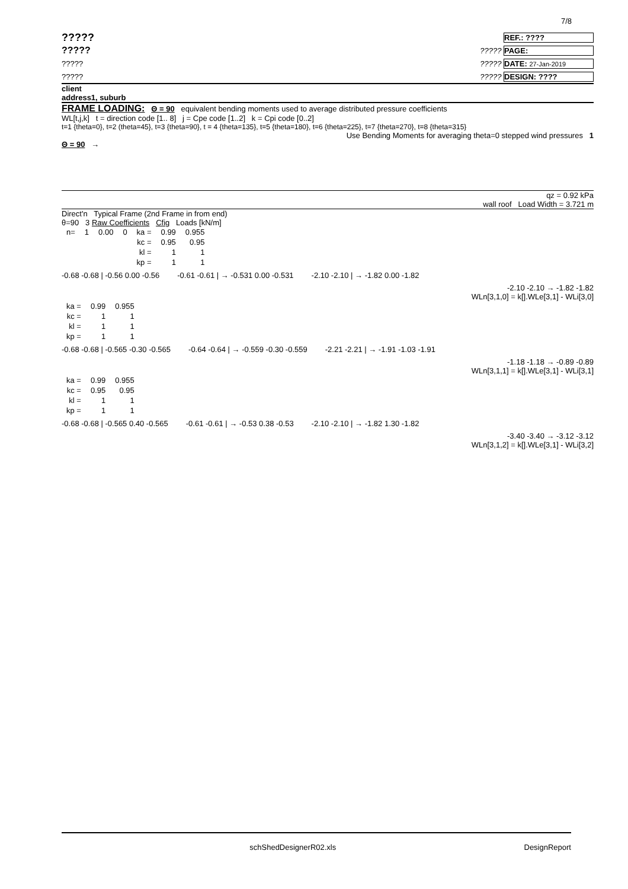7/8
????? REF.: ????
?????????? PAGE:
?????????? DATE: 27-Jan-2019
?????????? DESIGN: ????
client
address1, suburb
FRAME LOADING: Θ = 90 equivalent bending moments used to average distributed pressure coefficients
WL[t,j,k] t = direction code [1.. 8] j = Cpe code [1..2] k = Cpi code [0..2]
t=1 {theta=0}, t=2 (theta=45}, t=3 {theta=90}, t = 4 {theta=135}, t=5 {theta=180}, t=6 {theta=225}, t=7 {theta=270}, t=8 {theta=315}
Use Bending Moments for averaging theta=0 stepped wind pressures 1
Θ = 90 →
qz = 0.92 kPa
wall roof Load Width = 3.721 m
Direct'n Typical Frame (2nd Frame in from end)
θ=90 3 Raw Coefficients Cfig Loads [kN/m]
| n= | 1 | 0.00 | 0 | ka = | 0.99 | 0.955 |
| | | | | kc = | 0.95 | 0.95 |
| | | | | kl = | 1 | 1 |
| | | | | kp = | 1 | 1 |
-0.68 -0.68 | -0.56 0.00 -0.56 -0.61 -0.61 | → -0.531 0.00 -0.531 -2.10 -2.10 | → -1.82 0.00 -1.82
-2.10 -2.10 → -1.82 -1.82
WLn[3,1,0] = k[].WLe[3,1] - WLi[3,0]
| ka = | 0.99 | 0.955 |
| kc = | 1 | 1 |
| kl = | 1 | 1 |
| kp = | 1 | 1 |
-0.68 -0.68 | -0.565 -0.30 -0.565 -0.64 -0.64 | → -0.559 -0.30 -0.559 -2.21 -2.21 | → -1.91 -1.03 -1.91
-1.18 -1.18 → -0.89 -0.89
WLn[3,1,1] = k[].WLe[3,1] - WLi[3,1]
| ka = | 0.99 | 0.955 |
| kc = | 0.95 | 0.95 |
| kl = | 1 | 1 |
| kp = | 1 | 1 |
-0.68 -0.68 | -0.565 0.40 -0.565 -0.61 -0.61 | → -0.53 0.38 -0.53 -2.10 -2.10 | → -1.82 1.30 -1.82
-3.40 -3.40 → -3.12 -3.12
WLn[3,1,2] = k[].WLe[3,1] - WLi[3,2]
schShedDesignerR02.xls DesignReport